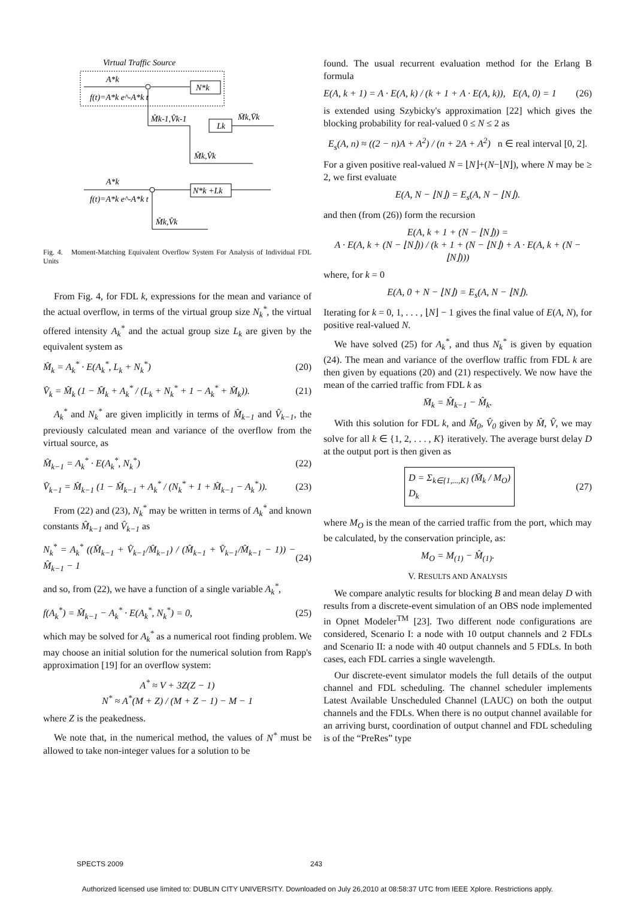Virtual Traffic Source
A*k
N*k
f(t)=A*k e^-A*k t
M̂k-1,V̂k-1
Lk
M̄k,V̄k
M̂k,V̂k
A*k
N*k +Lk
f(t)=A*k e^-A*k t
M̂k,V̂k
Fig. 4. Moment-Matching Equivalent Overflow System For Analysis of Individual FDL Units
From Fig. 4, for FDL k, expressions for the mean and variance of the actual overflow, in terms of the virtual group size N<sub>k</sub><sup>*</sup>, the virtual offered intensity A<sub>k</sub><sup>*</sup> and the actual group size L<sub>k</sub> are given by the equivalent system as
M̂<sub>k</sub> = A<sub>k</sub><sup>*</sup> · E(A<sub>k</sub><sup>*</sup>, L<sub>k</sub> + N<sub>k</sub><sup>*</sup>) (20)
V̂<sub>k</sub> = M̂<sub>k</sub> (1 − M̂<sub>k</sub> + A<sub>k</sub><sup>*</sup> / (L<sub>k</sub> + N<sub>k</sub><sup>*</sup> + 1 − A<sub>k</sub><sup>*</sup> + M̂<sub>k</sub>)). (21)
A<sub>k</sub><sup>*</sup> and N<sub>k</sub><sup>*</sup> are given implicitly in terms of M̂<sub>k−1</sub> and V̂<sub>k−1</sub>, the previously calculated mean and variance of the overflow from the virtual source, as
M̂<sub>k−1</sub> = A<sub>k</sub><sup>*</sup> · E(A<sub>k</sub><sup>*</sup>, N<sub>k</sub><sup>*</sup>) (22)
V̂<sub>k−1</sub> = M̂<sub>k−1</sub> (1 − M̂<sub>k−1</sub> + A<sub>k</sub><sup>*</sup> / (N<sub>k</sub><sup>*</sup> + 1 + M̂<sub>k−1</sub> − A<sub>k</sub><sup>*</sup>)). (23)
From (22) and (23), N<sub>k</sub><sup>*</sup> may be written in terms of A<sub>k</sub><sup>*</sup> and known constants M̂<sub>k−1</sub> and V̂<sub>k−1</sub> as
N<sub>k</sub><sup>*</sup> = A<sub>k</sub><sup>*</sup> ((M̂<sub>k−1</sub> + V̂<sub>k−1</sub>/M̂<sub>k−1</sub>) / (M̂<sub>k−1</sub> + V̂<sub>k−1</sub>/M̂<sub>k−1</sub> − 1)) − M̂<sub>k−1</sub> − 1 (24)
and so, from (22), we have a function of a single variable A<sub>k</sub><sup>*</sup>,
f(A<sub>k</sub><sup>*</sup>) = M̂<sub>k−1</sub> − A<sub>k</sub><sup>*</sup> · E(A<sub>k</sub><sup>*</sup>, N<sub>k</sub><sup>*</sup>) = 0, (25)
which may be solved for A<sub>k</sub><sup>*</sup> as a numerical root finding problem. We may choose an initial solution for the numerical solution from Rapp's approximation [19] for an overflow system:
A<sup>*</sup> ≈ V + 3Z(Z − 1)
N<sup>*</sup> ≈ A<sup>*</sup>(M + Z) / (M + Z − 1) − M − 1
where Z is the peakedness.
We note that, in the numerical method, the values of N<sup>*</sup> must be allowed to take non-integer values for a solution to be
found. The usual recurrent evaluation method for the Erlang B formula
E(A, k + 1) = A · E(A, k) / (k + 1 + A · E(A, k)), E(A, 0) = 1 (26)
is extended using Szybicky's approximation [22] which gives the blocking probability for real-valued 0 ≤ N ≤ 2 as
E<sub>s</sub>(A, n) ≈ ((2 − n)A + A<sup>2</sup>) / (n + 2A + A<sup>2</sup>) n ∈ real interval [0, 2].
For a given positive real-valued N = ⌊N⌋+(N−⌊N⌋), where N may be ≥ 2, we first evaluate
E(A, N − ⌊N⌋) = E<sub>s</sub>(A, N − ⌊N⌋).
and then (from (26)) form the recursion
E(A, k + 1 + (N − ⌊N⌋)) =
A · E(A, k + (N − ⌊N⌋)) / (k + 1 + (N − ⌊N⌋) + A · E(A, k + (N − ⌊N⌋)))
where, for k = 0
E(A, 0 + N − ⌊N⌋) = E<sub>s</sub>(A, N − ⌊N⌋).
Iterating for k = 0, 1, . . . , ⌊N⌋ − 1 gives the final value of E(A, N), for positive real-valued N.
We have solved (25) for A<sub>k</sub><sup>*</sup>, and thus N<sub>k</sub><sup>*</sup> is given by equation (24). The mean and variance of the overflow traffic from FDL k are then given by equations (20) and (21) respectively. We now have the mean of the carried traffic from FDL k as
M̄<sub>k</sub> = M̂<sub>k−1</sub> − M̂<sub>k</sub>.
With this solution for FDL k, and M̂<sub>0</sub>, V̂<sub>0</sub> given by M̂, V̂, we may solve for all k ∈ {1, 2, . . . , K} iteratively. The average burst delay D at the output port is then given as
D = Σ<sub>k∈{1,...,K}</sub> (M̄<sub>k</sub> / M<sub>O</sub>) D<sub>k</sub> (27)
where M<sub>O</sub> is the mean of the carried traffic from the port, which may be calculated, by the conservation principle, as:
M<sub>O</sub> = M<sub>(1)</sub> − M̂<sub>(1)</sub>.
V. RESULTS AND ANALYSIS
We compare analytic results for blocking B and mean delay D with results from a discrete-event simulation of an OBS node implemented in Opnet Modeler<sup>TM</sup> [23]. Two different node configurations are considered, Scenario I: a node with 10 output channels and 2 FDLs and Scenario II: a node with 40 output channels and 5 FDLs. In both cases, each FDL carries a single wavelength.
Our discrete-event simulator models the full details of the output channel and FDL scheduling. The channel scheduler implements Latest Available Unscheduled Channel (LAUC) on both the output channels and the FDLs. When there is no output channel available for an arriving burst, coordination of output channel and FDL scheduling is of the “PreRes” type
SPECTS 2009 243
Authorized licensed use limited to: DUBLIN CITY UNIVERSITY. Downloaded on July 26,2010 at 08:58:37 UTC from IEEE Xplore. Restrictions apply.